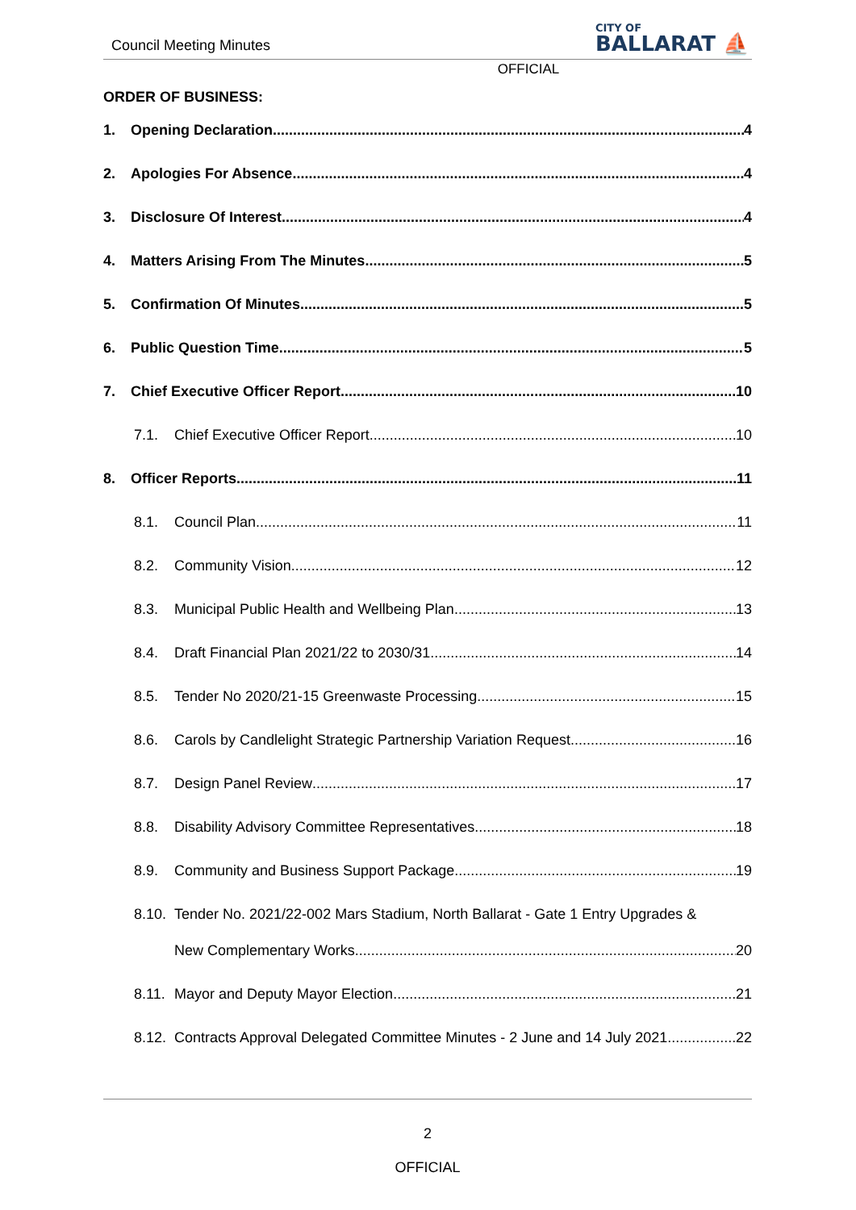Council Meeting Minutes
CITY OF
BALLARAT ⛵
OFFICIAL
ORDER OF BUSINESS:
1. Opening Declaration 4
2. Apologies For Absence 4
3. Disclosure Of Interest 4
4. Matters Arising From The Minutes 5
5. Confirmation Of Minutes 5
6. Public Question Time 5
7. Chief Executive Officer Report 10
7.1. Chief Executive Officer Report 10
8. Officer Reports 11
8.1. Council Plan 11
8.2. Community Vision 12
8.3. Municipal Public Health and Wellbeing Plan 13
8.4. Draft Financial Plan 2021/22 to 2030/31 14
8.5. Tender No 2020/21-15 Greenwaste Processing 15
8.6. Carols by Candlelight Strategic Partnership Variation Request 16
8.7. Design Panel Review 17
8.8. Disability Advisory Committee Representatives 18
8.9. Community and Business Support Package 19
8.10. Tender No. 2021/22-002 Mars Stadium, North Ballarat - Gate 1 Entry Upgrades &
New Complementary Works 20
8.11. Mayor and Deputy Mayor Election 21
8.12. Contracts Approval Delegated Committee Minutes - 2 June and 14 July 2021 22
2
OFFICIAL